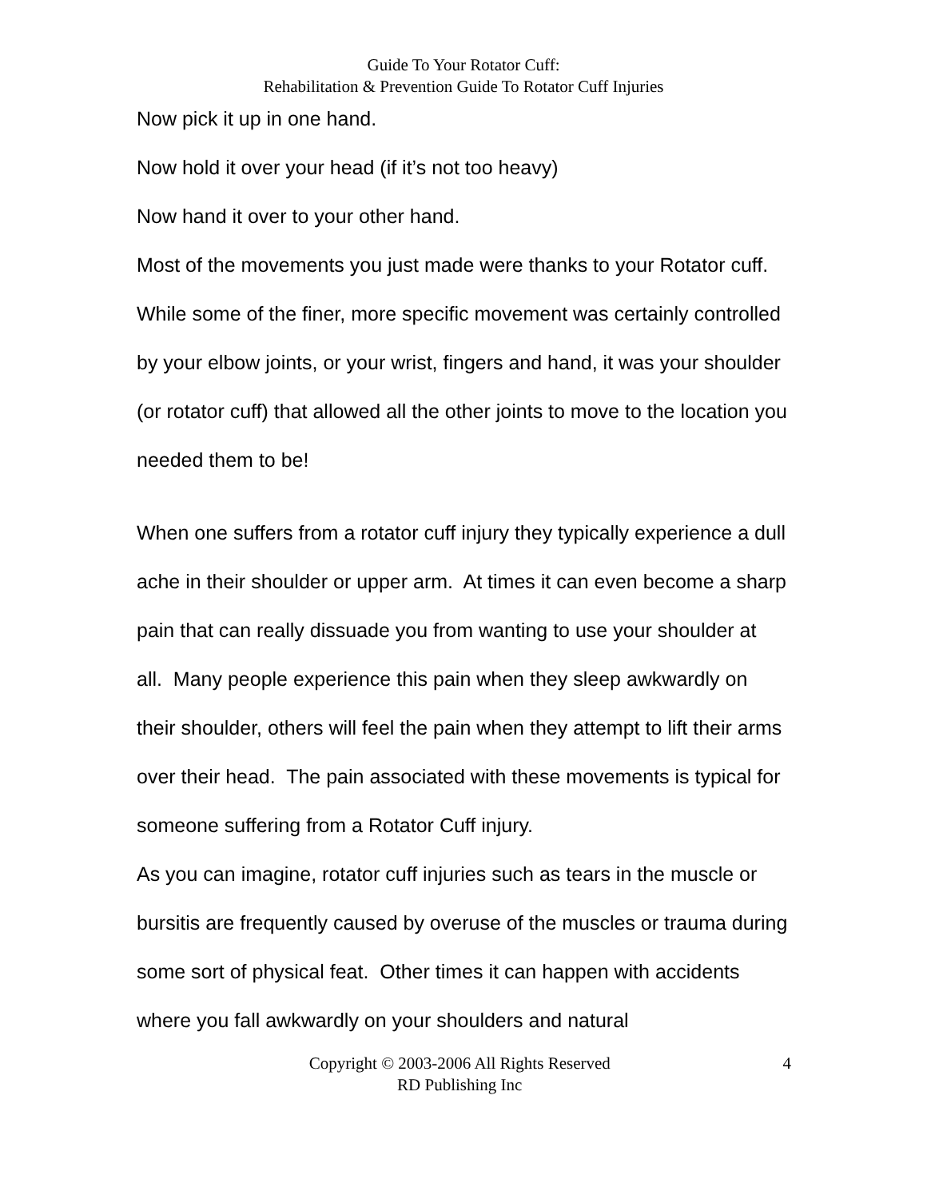Guide To Your Rotator Cuff:
Rehabilitation & Prevention Guide To Rotator Cuff Injuries
Now pick it up in one hand.
Now hold it over your head (if it’s not too heavy)
Now hand it over to your other hand.
Most of the movements you just made were thanks to your Rotator cuff. While some of the finer, more specific movement was certainly controlled by your elbow joints, or your wrist, fingers and hand, it was your shoulder (or rotator cuff) that allowed all the other joints to move to the location you needed them to be!
When one suffers from a rotator cuff injury they typically experience a dull ache in their shoulder or upper arm. At times it can even become a sharp pain that can really dissuade you from wanting to use your shoulder at all. Many people experience this pain when they sleep awkwardly on their shoulder, others will feel the pain when they attempt to lift their arms over their head. The pain associated with these movements is typical for someone suffering from a Rotator Cuff injury.
As you can imagine, rotator cuff injuries such as tears in the muscle or bursitis are frequently caused by overuse of the muscles or trauma during some sort of physical feat. Other times it can happen with accidents where you fall awkwardly on your shoulders and natural
Copyright © 2003-2006 All Rights Reserved
RD Publishing Inc
4